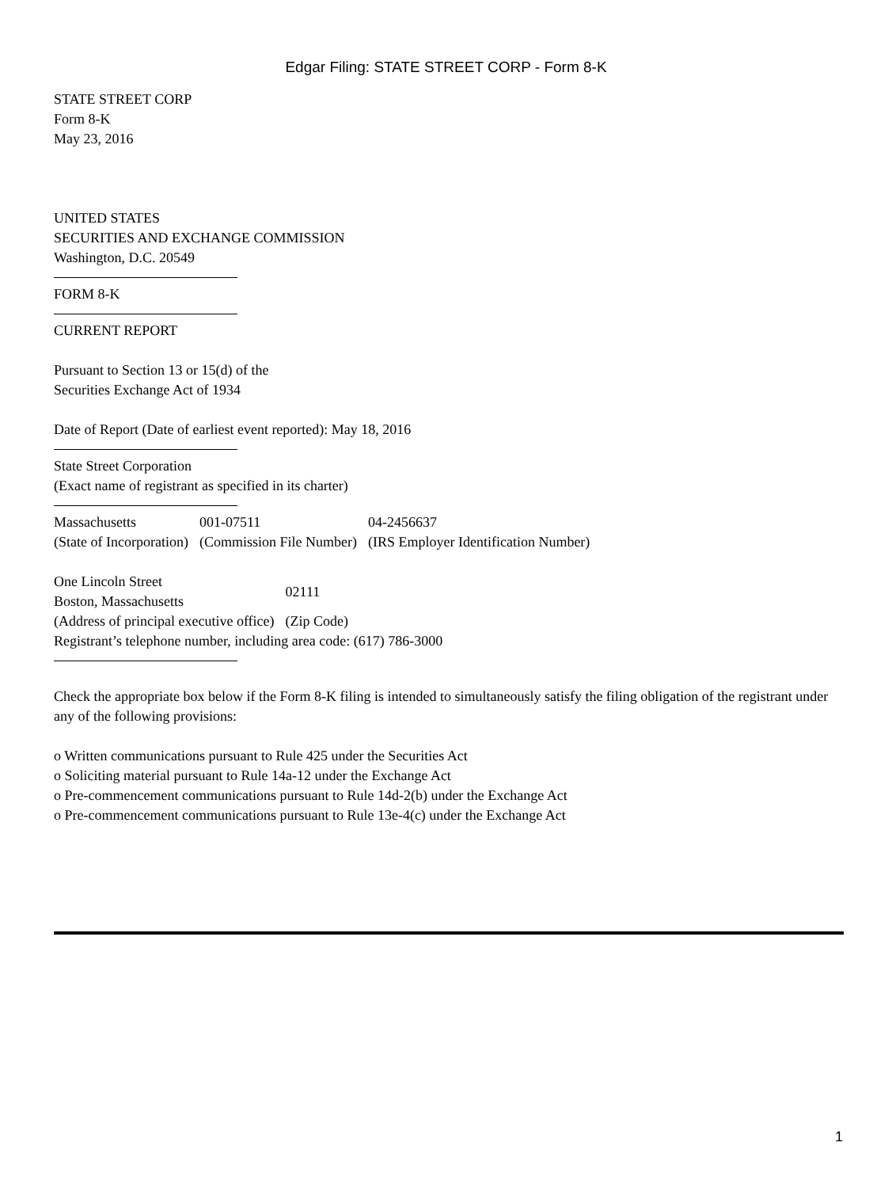Edgar Filing: STATE STREET CORP - Form 8-K
STATE STREET CORP
Form 8-K
May 23, 2016
UNITED STATES
SECURITIES AND EXCHANGE COMMISSION
Washington, D.C. 20549
FORM 8-K
CURRENT REPORT
Pursuant to Section 13 or 15(d) of the
Securities Exchange Act of 1934
Date of Report (Date of earliest event reported): May 18, 2016
State Street Corporation
(Exact name of registrant as specified in its charter)
| Massachusetts | 001-07511 | 04-2456637 |
| (State of Incorporation) | (Commission File Number) | (IRS Employer Identification Number) |
| One Lincoln Street Boston, Massachusetts | 02111 |
| (Address of principal executive office) | (Zip Code) |
Registrant’s telephone number, including area code: (617) 786-3000
Check the appropriate box below if the Form 8-K filing is intended to simultaneously satisfy the filing obligation of the registrant under any of the following provisions:
o Written communications pursuant to Rule 425 under the Securities Act
o Soliciting material pursuant to Rule 14a-12 under the Exchange Act
o Pre-commencement communications pursuant to Rule 14d-2(b) under the Exchange Act
o Pre-commencement communications pursuant to Rule 13e-4(c) under the Exchange Act
1